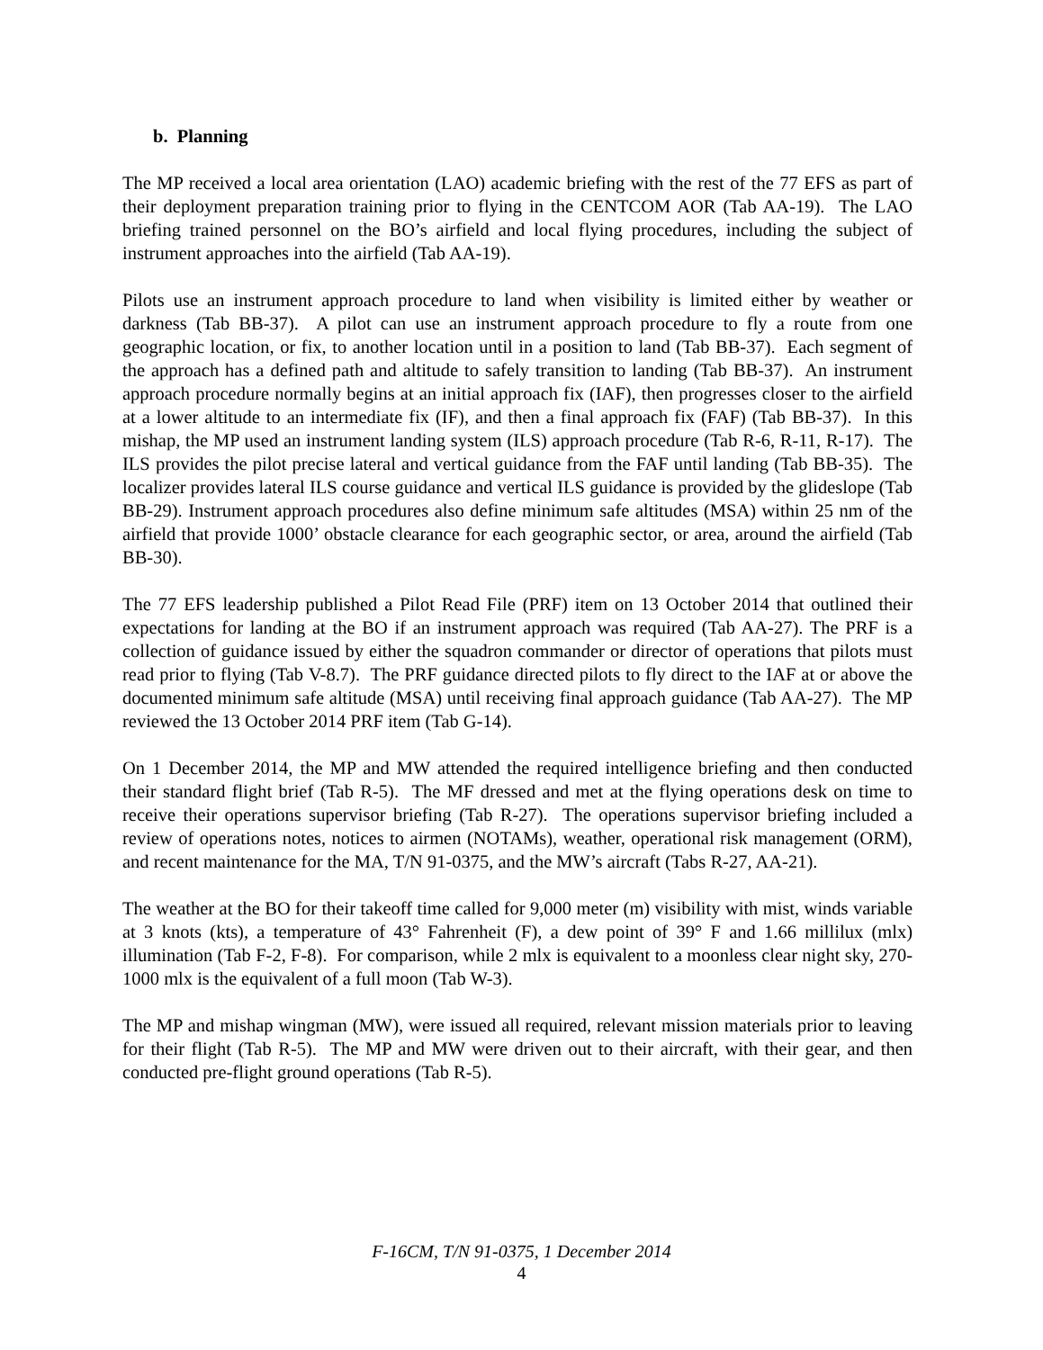b. Planning
The MP received a local area orientation (LAO) academic briefing with the rest of the 77 EFS as part of their deployment preparation training prior to flying in the CENTCOM AOR (Tab AA-19). The LAO briefing trained personnel on the BO’s airfield and local flying procedures, including the subject of instrument approaches into the airfield (Tab AA-19).
Pilots use an instrument approach procedure to land when visibility is limited either by weather or darkness (Tab BB-37). A pilot can use an instrument approach procedure to fly a route from one geographic location, or fix, to another location until in a position to land (Tab BB-37). Each segment of the approach has a defined path and altitude to safely transition to landing (Tab BB-37). An instrument approach procedure normally begins at an initial approach fix (IAF), then progresses closer to the airfield at a lower altitude to an intermediate fix (IF), and then a final approach fix (FAF) (Tab BB-37). In this mishap, the MP used an instrument landing system (ILS) approach procedure (Tab R-6, R-11, R-17). The ILS provides the pilot precise lateral and vertical guidance from the FAF until landing (Tab BB-35). The localizer provides lateral ILS course guidance and vertical ILS guidance is provided by the glideslope (Tab BB-29). Instrument approach procedures also define minimum safe altitudes (MSA) within 25 nm of the airfield that provide 1000’ obstacle clearance for each geographic sector, or area, around the airfield (Tab BB-30).
The 77 EFS leadership published a Pilot Read File (PRF) item on 13 October 2014 that outlined their expectations for landing at the BO if an instrument approach was required (Tab AA-27). The PRF is a collection of guidance issued by either the squadron commander or director of operations that pilots must read prior to flying (Tab V-8.7). The PRF guidance directed pilots to fly direct to the IAF at or above the documented minimum safe altitude (MSA) until receiving final approach guidance (Tab AA-27). The MP reviewed the 13 October 2014 PRF item (Tab G-14).
On 1 December 2014, the MP and MW attended the required intelligence briefing and then conducted their standard flight brief (Tab R-5). The MF dressed and met at the flying operations desk on time to receive their operations supervisor briefing (Tab R-27). The operations supervisor briefing included a review of operations notes, notices to airmen (NOTAMs), weather, operational risk management (ORM), and recent maintenance for the MA, T/N 91-0375, and the MW’s aircraft (Tabs R-27, AA-21).
The weather at the BO for their takeoff time called for 9,000 meter (m) visibility with mist, winds variable at 3 knots (kts), a temperature of 43° Fahrenheit (F), a dew point of 39° F and 1.66 millilux (mlx) illumination (Tab F-2, F-8). For comparison, while 2 mlx is equivalent to a moonless clear night sky, 270-1000 mlx is the equivalent of a full moon (Tab W-3).
The MP and mishap wingman (MW), were issued all required, relevant mission materials prior to leaving for their flight (Tab R-5). The MP and MW were driven out to their aircraft, with their gear, and then conducted pre-flight ground operations (Tab R-5).
F-16CM, T/N 91-0375, 1 December 2014
4